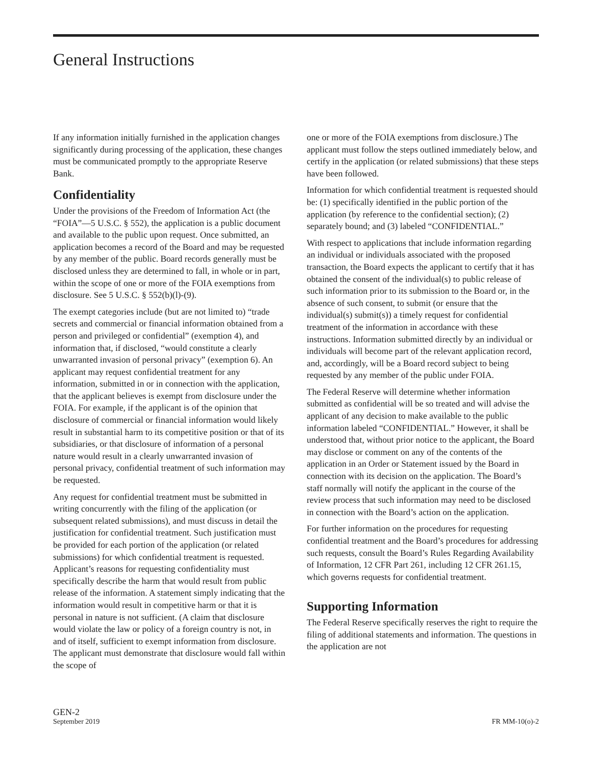General Instructions
If any information initially furnished in the application changes significantly during processing of the application, these changes must be communicated promptly to the appropriate Reserve Bank.
Confidentiality
Under the provisions of the Freedom of Information Act (the “FOIA”—5 U.S.C. § 552), the application is a public document and available to the public upon request. Once submitted, an application becomes a record of the Board and may be requested by any member of the public. Board records generally must be disclosed unless they are determined to fall, in whole or in part, within the scope of one or more of the FOIA exemptions from disclosure. See 5 U.S.C. § 552(b)(l)-(9).
The exempt categories include (but are not limited to) “trade secrets and commercial or financial information obtained from a person and privileged or confidential” (exemption 4), and information that, if disclosed, “would constitute a clearly unwarranted invasion of personal privacy” (exemption 6). An applicant may request confidential treatment for any information, submitted in or in connection with the application, that the applicant believes is exempt from disclosure under the FOIA. For example, if the applicant is of the opinion that disclosure of commercial or financial information would likely result in substantial harm to its competitive position or that of its subsidiaries, or that disclosure of information of a personal nature would result in a clearly unwarranted invasion of personal privacy, confidential treatment of such information may be requested.
Any request for confidential treatment must be submitted in writing concurrently with the filing of the application (or subsequent related submissions), and must discuss in detail the justification for confidential treatment. Such justification must be provided for each portion of the application (or related submissions) for which confidential treatment is requested. Applicant’s reasons for requesting confidentiality must specifically describe the harm that would result from public release of the information. A statement simply indicating that the information would result in competitive harm or that it is personal in nature is not sufficient. (A claim that disclosure would violate the law or policy of a foreign country is not, in and of itself, sufficient to exempt information from disclosure. The applicant must demonstrate that disclosure would fall within the scope of
one or more of the FOIA exemptions from disclosure.) The applicant must follow the steps outlined immediately below, and certify in the application (or related submissions) that these steps have been followed.
Information for which confidential treatment is requested should be: (1) specifically identified in the public portion of the application (by reference to the confidential section); (2) separately bound; and (3) labeled “CONFIDENTIAL.”
With respect to applications that include information regarding an individual or individuals associated with the proposed transaction, the Board expects the applicant to certify that it has obtained the consent of the individual(s) to public release of such information prior to its submission to the Board or, in the absence of such consent, to submit (or ensure that the individual(s) submit(s)) a timely request for confidential treatment of the information in accordance with these instructions. Information submitted directly by an individual or individuals will become part of the relevant application record, and, accordingly, will be a Board record subject to being requested by any member of the public under FOIA.
The Federal Reserve will determine whether information submitted as confidential will be so treated and will advise the applicant of any decision to make available to the public information labeled “CONFIDENTIAL.” However, it shall be understood that, without prior notice to the applicant, the Board may disclose or comment on any of the contents of the application in an Order or Statement issued by the Board in connection with its decision on the application. The Board’s staff normally will notify the applicant in the course of the review process that such information may need to be disclosed in connection with the Board’s action on the application.
For further information on the procedures for requesting confidential treatment and the Board’s procedures for addressing such requests, consult the Board’s Rules Regarding Availability of Information, 12 CFR Part 261, including 12 CFR 261.15, which governs requests for confidential treatment.
Supporting Information
The Federal Reserve specifically reserves the right to require the filing of additional statements and information. The questions in the application are not
GEN-2
September 2019
FR MM-10(o)-2